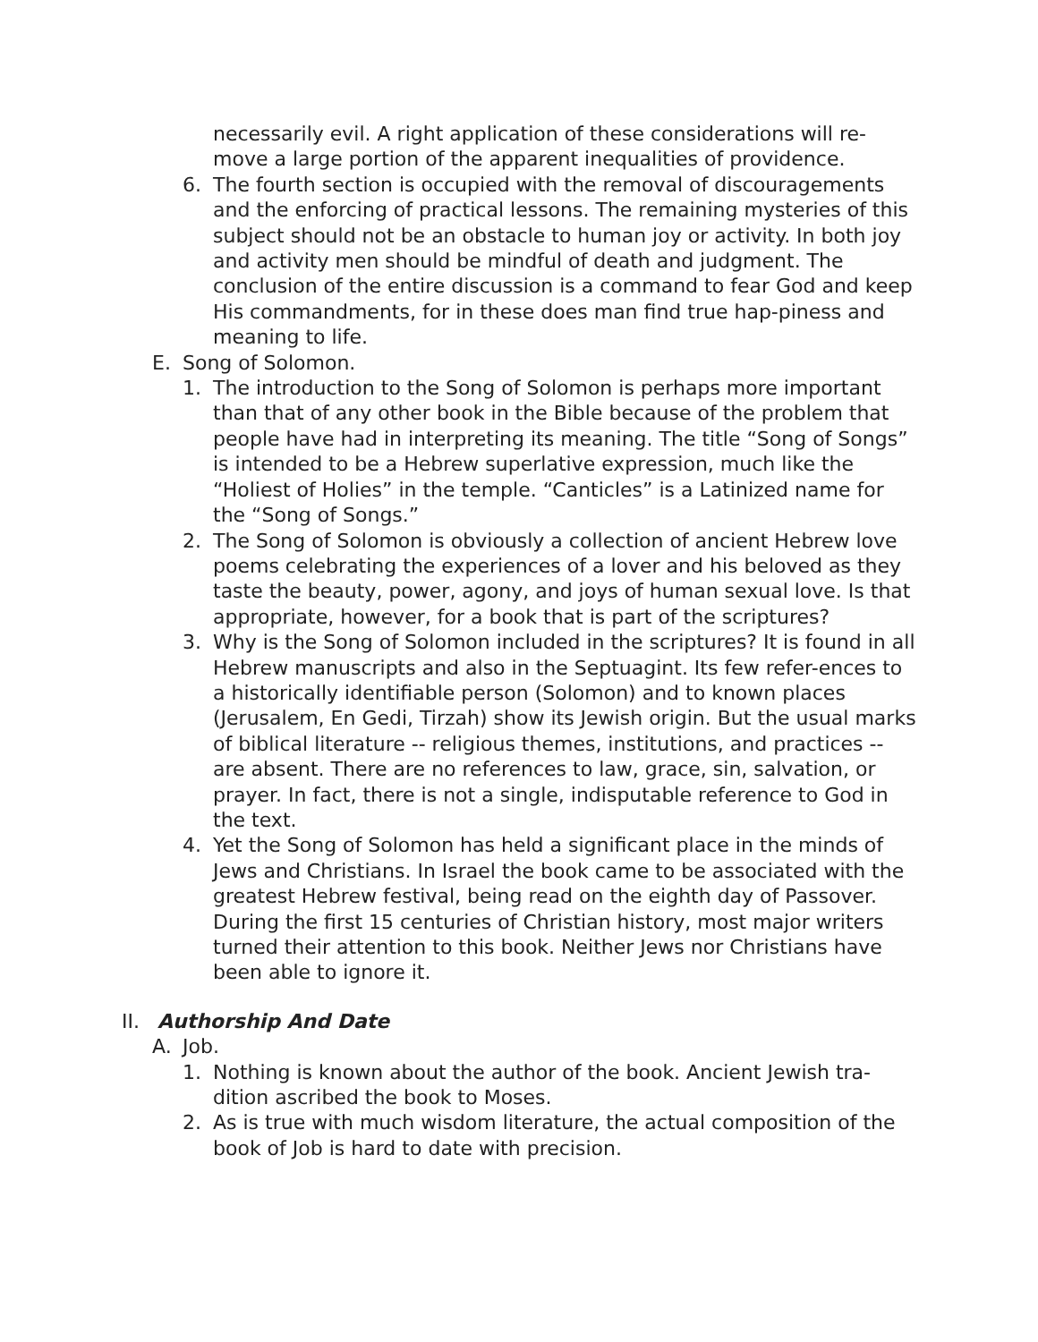necessarily evil. A right application of these considerations will re-move a large portion of the apparent inequalities of providence.
6. The fourth section is occupied with the removal of discouragements and the enforcing of practical lessons. The remaining mysteries of this subject should not be an obstacle to human joy or activity. In both joy and activity men should be mindful of death and judgment. The conclusion of the entire discussion is a command to fear God and keep His commandments, for in these does man find true hap-piness and meaning to life.
E. Song of Solomon.
1. The introduction to the Song of Solomon is perhaps more important than that of any other book in the Bible because of the problem that people have had in interpreting its meaning. The title “Song of Songs” is intended to be a Hebrew superlative expression, much like the “Holiest of Holies” in the temple. “Canticles” is a Latinized name for the “Song of Songs.”
2. The Song of Solomon is obviously a collection of ancient Hebrew love poems celebrating the experiences of a lover and his beloved as they taste the beauty, power, agony, and joys of human sexual love. Is that appropriate, however, for a book that is part of the scriptures?
3. Why is the Song of Solomon included in the scriptures? It is found in all Hebrew manuscripts and also in the Septuagint. Its few refer-ences to a historically identifiable person (Solomon) and to known places (Jerusalem, En Gedi, Tirzah) show its Jewish origin. But the usual marks of biblical literature -- religious themes, institutions, and practices -- are absent. There are no references to law, grace, sin, salvation, or prayer. In fact, there is not a single, indisputable reference to God in the text.
4. Yet the Song of Solomon has held a significant place in the minds of Jews and Christians. In Israel the book came to be associated with the greatest Hebrew festival, being read on the eighth day of Passover. During the first 15 centuries of Christian history, most major writers turned their attention to this book. Neither Jews nor Christians have been able to ignore it.
II. Authorship And Date
A. Job.
1. Nothing is known about the author of the book. Ancient Jewish tra-dition ascribed the book to Moses.
2. As is true with much wisdom literature, the actual composition of the book of Job is hard to date with precision.